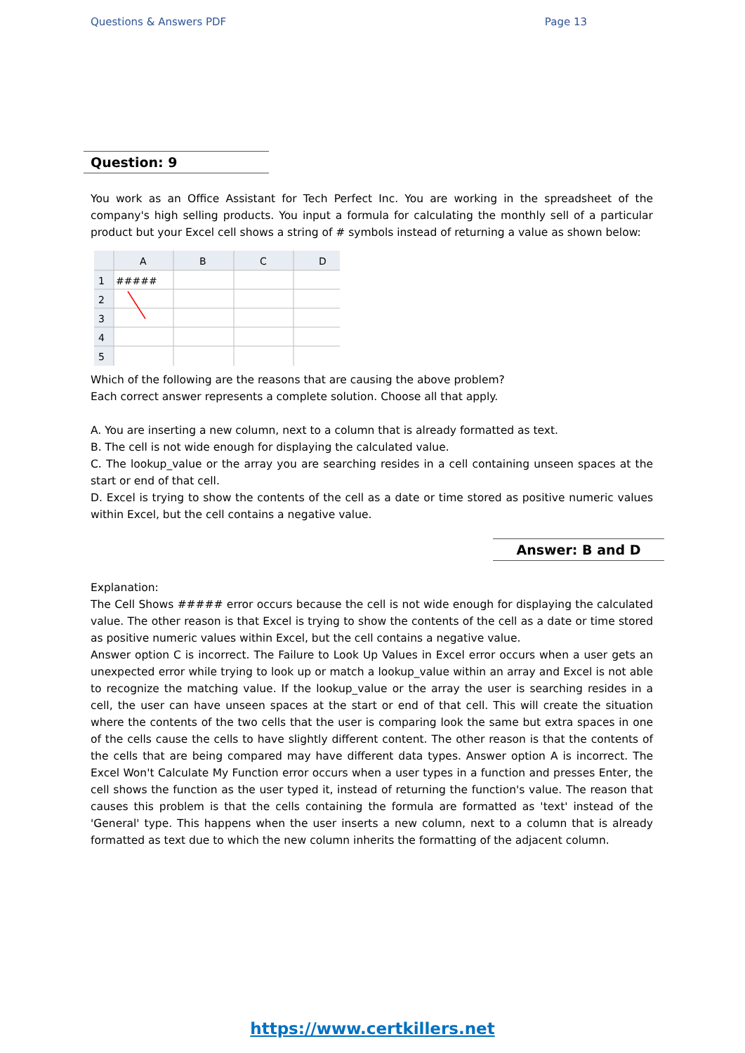Questions & Answers PDF Page 13
Question: 9
You work as an Office Assistant for Tech Perfect Inc. You are working in the spreadsheet of the company's high selling products. You input a formula for calculating the monthly sell of a particular product but your Excel cell shows a string of # symbols instead of returning a value as shown below:
A
B
C
D
1
2
3
4
5
#####
Which of the following are the reasons that are causing the above problem?
Each correct answer represents a complete solution. Choose all that apply.
A. You are inserting a new column, next to a column that is already formatted as text.
B. The cell is not wide enough for displaying the calculated value.
C. The lookup_value or the array you are searching resides in a cell containing unseen spaces at the start or end of that cell.
D. Excel is trying to show the contents of the cell as a date or time stored as positive numeric values within Excel, but the cell contains a negative value.
Answer: B and D
Explanation:
The Cell Shows ##### error occurs because the cell is not wide enough for displaying the calculated value. The other reason is that Excel is trying to show the contents of the cell as a date or time stored as positive numeric values within Excel, but the cell contains a negative value.
Answer option C is incorrect. The Failure to Look Up Values in Excel error occurs when a user gets an unexpected error while trying to look up or match a lookup_value within an array and Excel is not able to recognize the matching value. If the lookup_value or the array the user is searching resides in a cell, the user can have unseen spaces at the start or end of that cell. This will create the situation where the contents of the two cells that the user is comparing look the same but extra spaces in one of the cells cause the cells to have slightly different content. The other reason is that the contents of the cells that are being compared may have different data types. Answer option A is incorrect. The Excel Won't Calculate My Function error occurs when a user types in a function and presses Enter, the cell shows the function as the user typed it, instead of returning the function's value. The reason that causes this problem is that the cells containing the formula are formatted as 'text' instead of the 'General' type. This happens when the user inserts a new column, next to a column that is already formatted as text due to which the new column inherits the formatting of the adjacent column.
https://www.certkillers.net